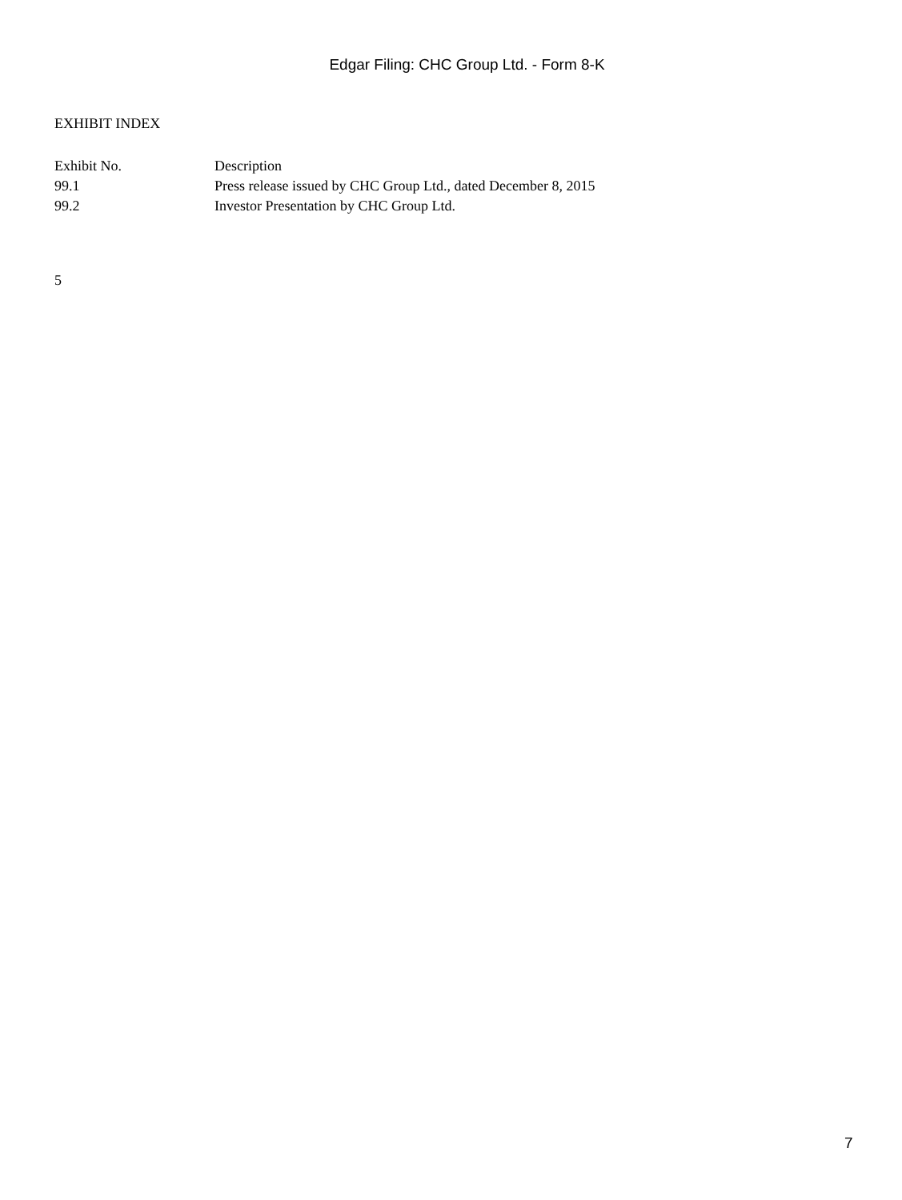Edgar Filing: CHC Group Ltd. - Form 8-K
EXHIBIT INDEX
| Exhibit No. | Description |
| --- | --- |
| 99.1 | Press release issued by CHC Group Ltd., dated December 8, 2015 |
| 99.2 | Investor Presentation by CHC Group Ltd. |
5
7